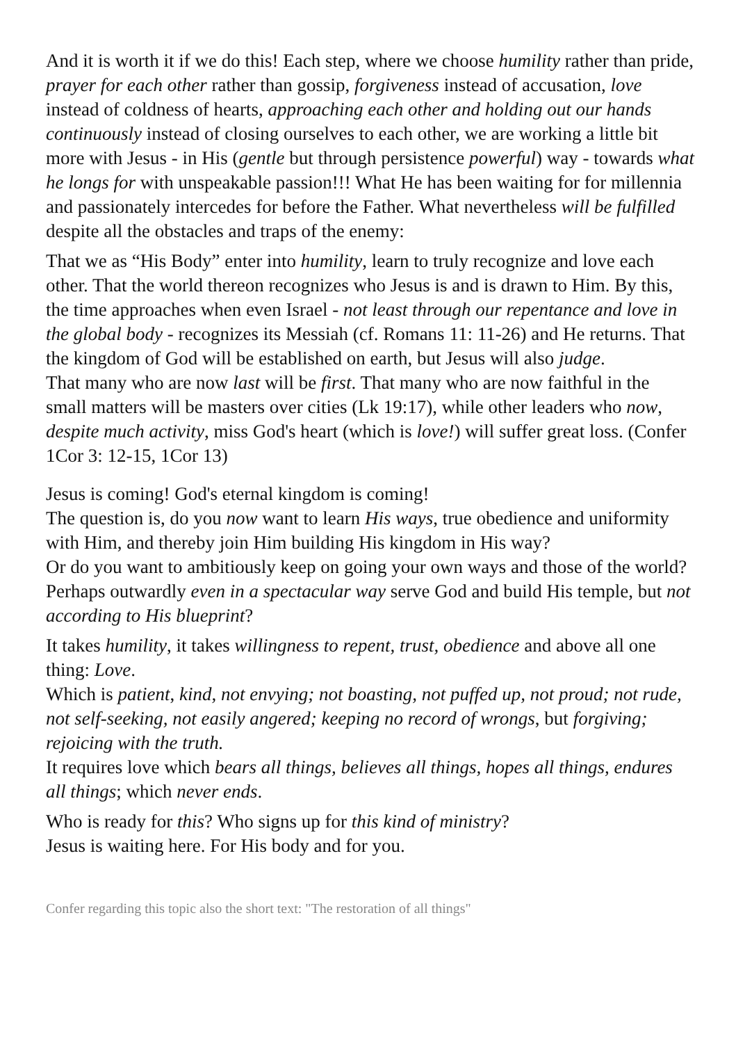And it is worth it if we do this! Each step, where we choose humility rather than pride, prayer for each other rather than gossip, forgiveness instead of accusation, love instead of coldness of hearts, approaching each other and holding out our hands continuously instead of closing ourselves to each other, we are working a little bit more with Jesus - in His (gentle but through persistence powerful) way - towards what he longs for with unspeakable passion!!! What He has been waiting for for millennia and passionately intercedes for before the Father. What nevertheless will be fulfilled despite all the obstacles and traps of the enemy:
That we as “His Body” enter into humility, learn to truly recognize and love each other. That the world thereon recognizes who Jesus is and is drawn to Him. By this, the time approaches when even Israel - not least through our repentance and love in the global body - recognizes its Messiah (cf. Romans 11: 11-26) and He returns. That the kingdom of God will be established on earth, but Jesus will also judge.
That many who are now last will be first. That many who are now faithful in the small matters will be masters over cities (Lk 19:17), while other leaders who now, despite much activity, miss God's heart (which is love!) will suffer great loss. (Confer 1Cor 3: 12-15, 1Cor 13)
Jesus is coming! God's eternal kingdom is coming!
The question is, do you now want to learn His ways, true obedience and uniformity with Him, and thereby join Him building His kingdom in His way?
Or do you want to ambitiously keep on going your own ways and those of the world? Perhaps outwardly even in a spectacular way serve God and build His temple, but not according to His blueprint?
It takes humility, it takes willingness to repent, trust, obedience and above all one thing: Love.
Which is patient, kind, not envying; not boasting, not puffed up, not proud; not rude, not self-seeking, not easily angered; keeping no record of wrongs, but forgiving; rejoicing with the truth.
It requires love which bears all things, believes all things, hopes all things, endures all things; which never ends.
Who is ready for this? Who signs up for this kind of ministry?
Jesus is waiting here. For His body and for you.
Confer regarding this topic also the short text: "The restoration of all things"